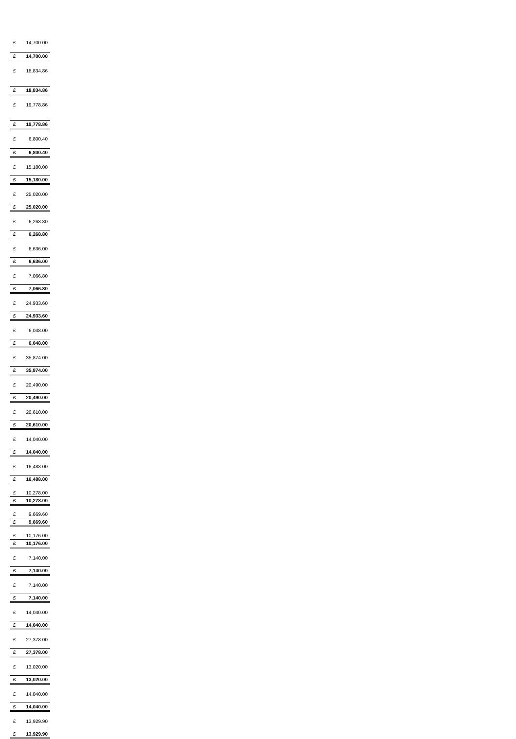| £ | 14,700.00 |
| £ | 14,700.00 |
| £ | 18,834.86 |
| £ | 18,834.86 |
| £ | 19,778.86 |
| £ | 19,778.86 |
| £ | 6,800.40 |
| £ | 6,800.40 |
| £ | 15,180.00 |
| £ | 15,180.00 |
| £ | 25,020.00 |
| £ | 25,020.00 |
| £ | 6,268.80 |
| £ | 6,268.80 |
| £ | 6,636.00 |
| £ | 6,636.00 |
| £ | 7,066.80 |
| £ | 7,066.80 |
| £ | 24,933.60 |
| £ | 24,933.60 |
| £ | 6,048.00 |
| £ | 6,048.00 |
| £ | 35,874.00 |
| £ | 35,874.00 |
| £ | 20,490.00 |
| £ | 20,490.00 |
| £ | 20,610.00 |
| £ | 20,610.00 |
| £ | 14,040.00 |
| £ | 14,040.00 |
| £ | 16,488.00 |
| £ | 16,488.00 |
| £ | 10,278.00 |
| £ | 10,278.00 |
| £ | 9,669.60 |
| £ | 9,669.60 |
| £ | 10,176.00 |
| £ | 10,176.00 |
| £ | 7,140.00 |
| £ | 7,140.00 |
| £ | 7,140.00 |
| £ | 7,140.00 |
| £ | 14,040.00 |
| £ | 14,040.00 |
| £ | 27,378.00 |
| £ | 27,378.00 |
| £ | 13,020.00 |
| £ | 13,020.00 |
| £ | 14,040.00 |
| £ | 14,040.00 |
| £ | 13,929.90 |
| £ | 13,929.90 |